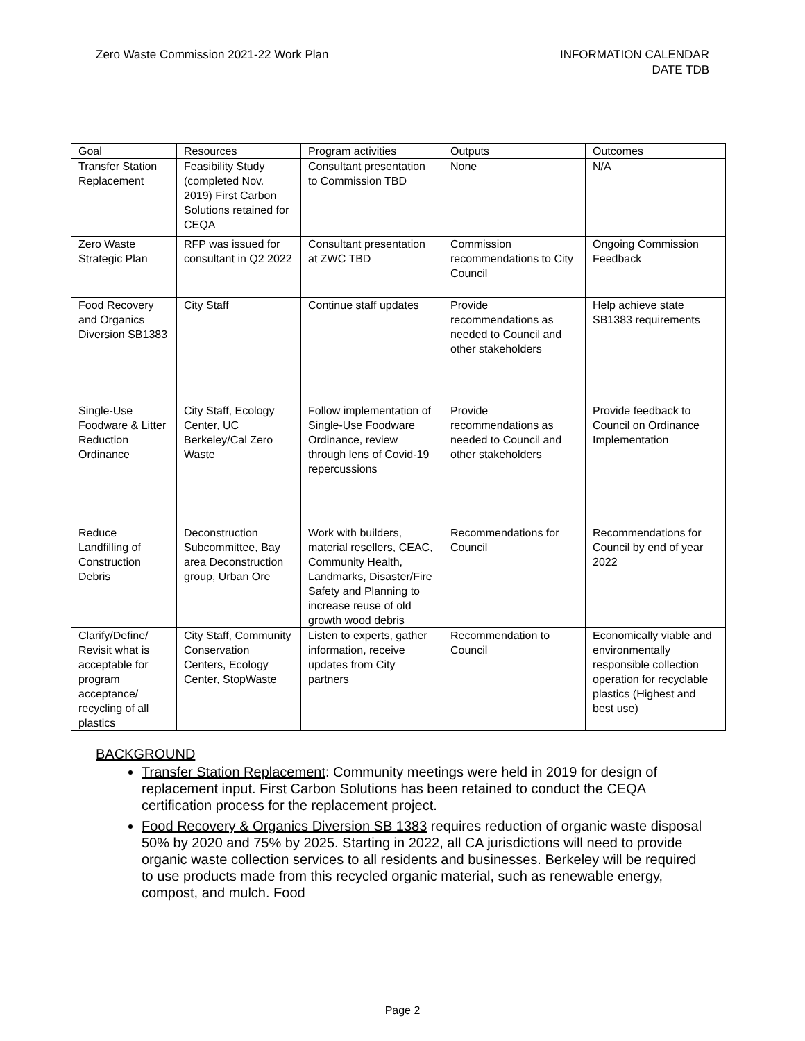Zero Waste Commission 2021-22 Work Plan
INFORMATION CALENDAR
DATE TDB
| Goal | Resources | Program activities | Outputs | Outcomes |
| --- | --- | --- | --- | --- |
| Transfer Station Replacement | Feasibility Study (completed Nov. 2019) First Carbon Solutions retained for CEQA | Consultant presentation to Commission TBD | None | N/A |
| Zero Waste Strategic Plan | RFP was issued for consultant in Q2 2022 | Consultant presentation at ZWC TBD | Commission recommendations to City Council | Ongoing Commission Feedback |
| Food Recovery and Organics Diversion SB1383 | City Staff | Continue staff updates | Provide recommendations as needed to Council and other stakeholders | Help achieve state SB1383 requirements |
| Single-Use Foodware & Litter Reduction Ordinance | City Staff, Ecology Center, UC Berkeley/Cal Zero Waste | Follow implementation of Single-Use Foodware Ordinance, review through lens of Covid-19 repercussions | Provide recommendations as needed to Council and other stakeholders | Provide feedback to Council on Ordinance Implementation |
| Reduce Landfilling of Construction Debris | Deconstruction Subcommittee, Bay area Deconstruction group, Urban Ore | Work with builders, material resellers, CEAC, Community Health, Landmarks, Disaster/Fire Safety and Planning to increase reuse of old growth wood debris | Recommendations for Council | Recommendations for Council by end of year 2022 |
| Clarify/Define/ Revisit what is acceptable for program acceptance/ recycling of all plastics | City Staff, Community Conservation Centers, Ecology Center, StopWaste | Listen to experts, gather information, receive updates from City partners | Recommendation to Council | Economically viable and environmentally responsible collection operation for recyclable plastics (Highest and best use) |
BACKGROUND
Transfer Station Replacement: Community meetings were held in 2019 for design of replacement input. First Carbon Solutions has been retained to conduct the CEQA certification process for the replacement project.
Food Recovery & Organics Diversion SB 1383 requires reduction of organic waste disposal 50% by 2020 and 75% by 2025. Starting in 2022, all CA jurisdictions will need to provide organic waste collection services to all residents and businesses. Berkeley will be required to use products made from this recycled organic material, such as renewable energy, compost, and mulch. Food
Page 2